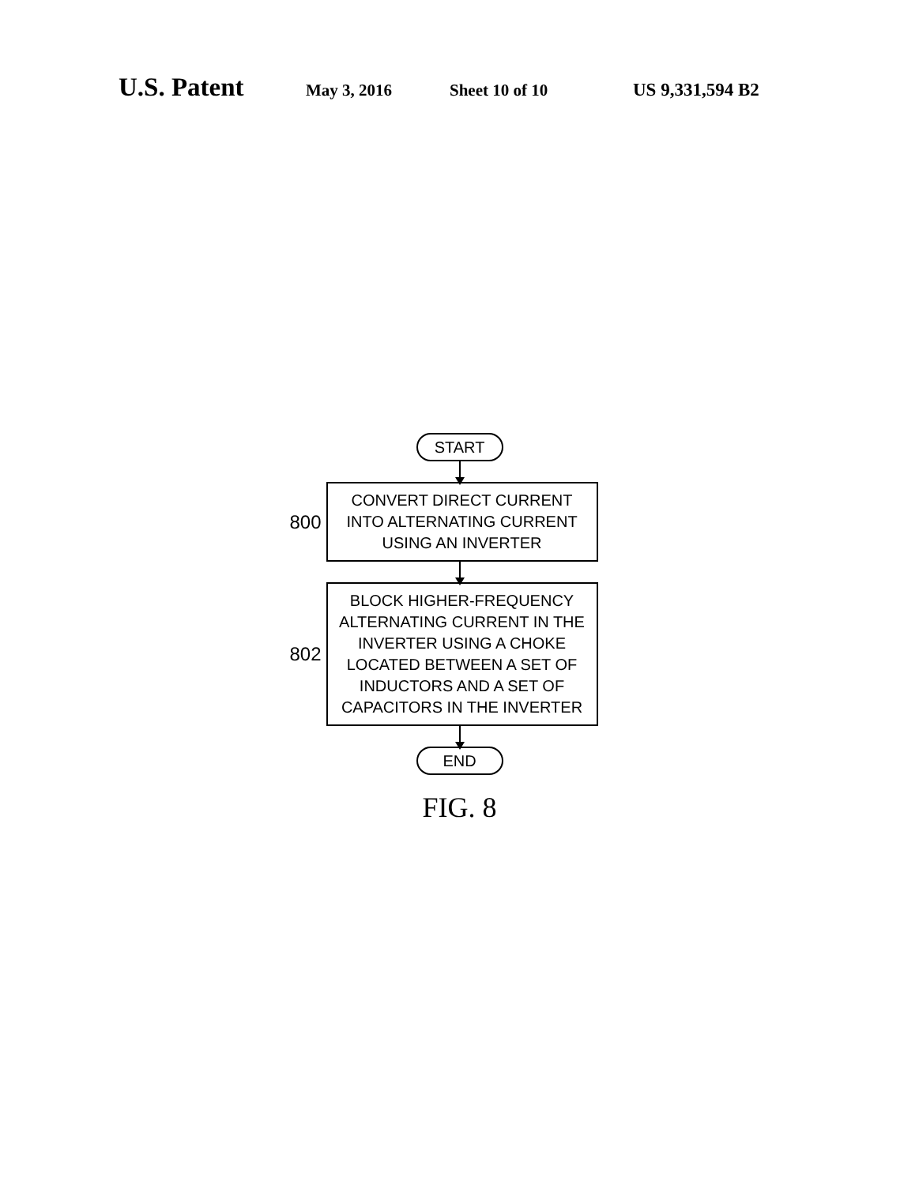U.S. Patent
May 3, 2016 Sheet 10 of 10 US 9,331,594 B2
START
800
CONVERT DIRECT CURRENT
INTO ALTERNATING CURRENT
USING AN INVERTER
802
BLOCK HIGHER-FREQUENCY
ALTERNATING CURRENT IN THE
INVERTER USING A CHOKE
LOCATED BETWEEN A SET OF
INDUCTORS AND A SET OF
CAPACITORS IN THE INVERTER
END
FIG. 8